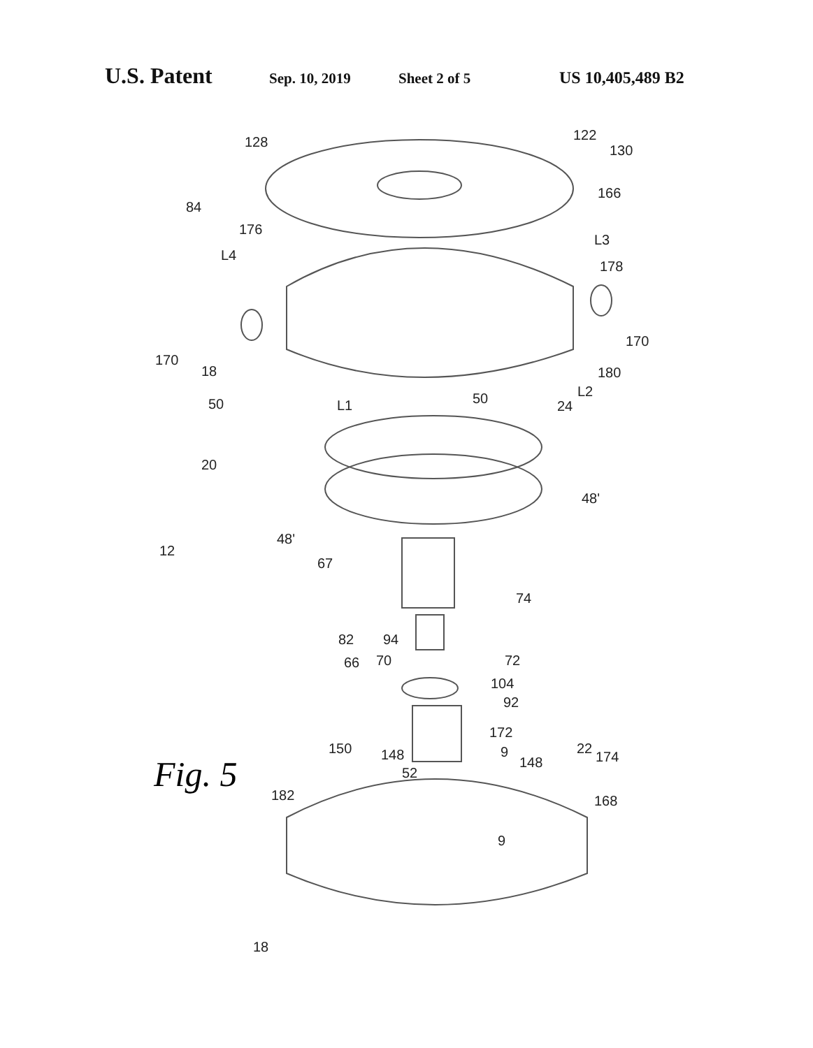U.S. Patent Sep. 10, 2019 Sheet 2 of 5 US 10,405,489 B2
128
122
130
166
84
176
L3
L4
178
170
170
18
180
50
50
L2
L1
24
20
48'
48'
12
67
74
82
94
66
70
72
104
92
172
Fig. 5
150
148
9
148
22
174
52
182
168
9
18